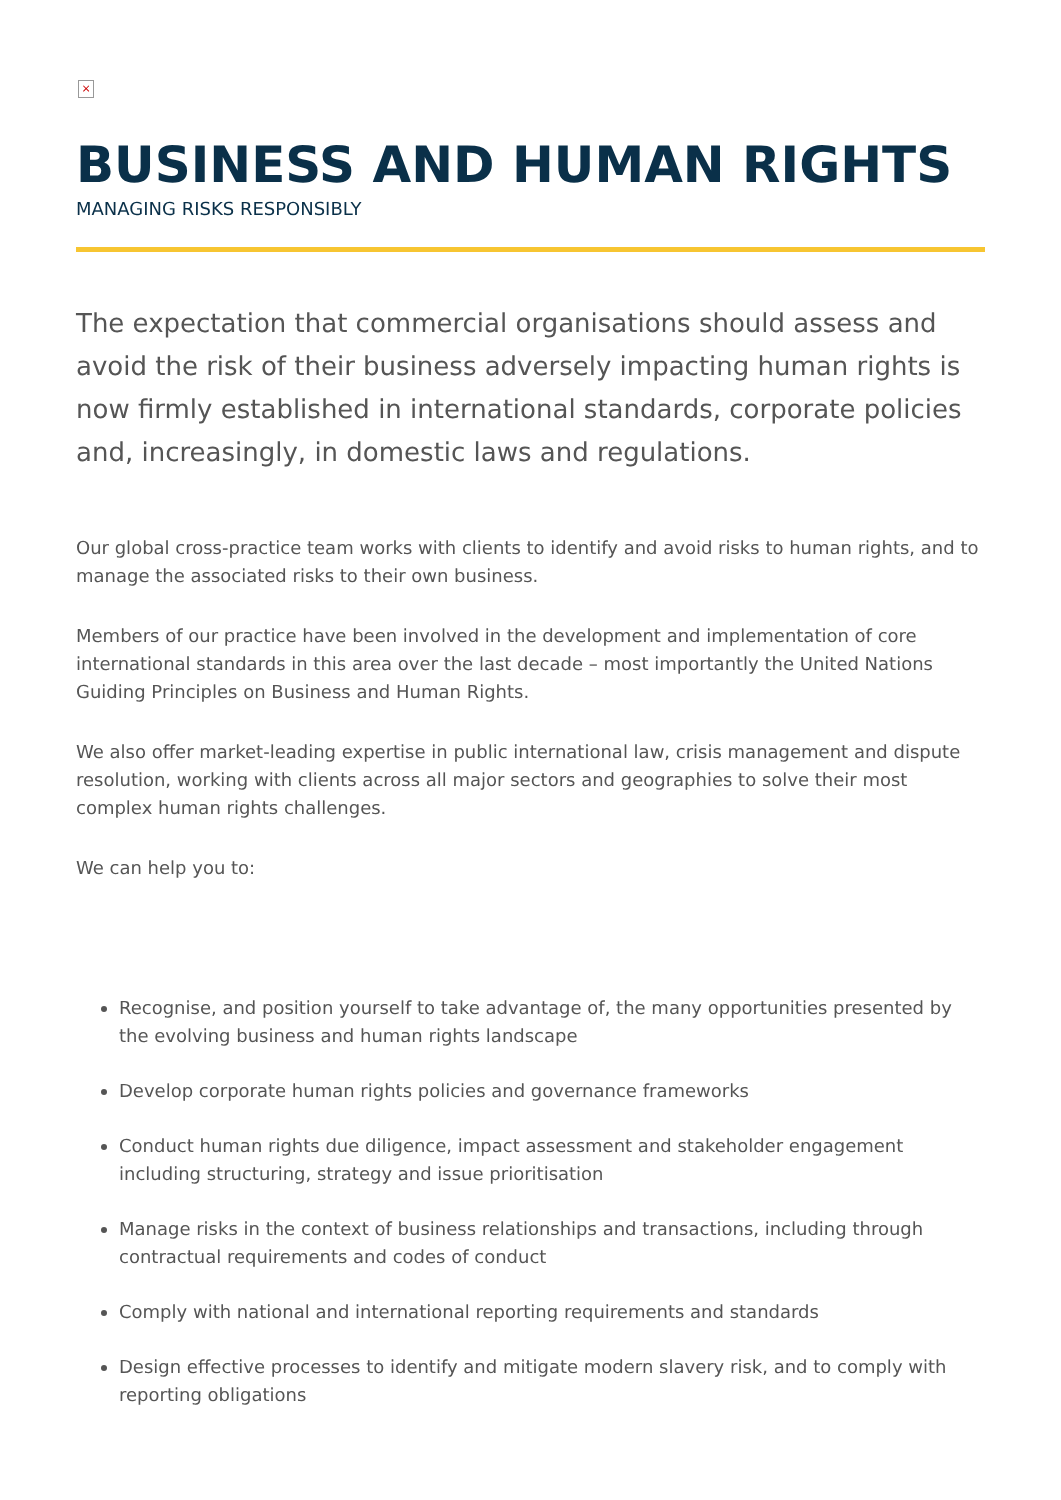×
BUSINESS AND HUMAN RIGHTS
MANAGING RISKS RESPONSIBLY
The expectation that commercial organisations should assess and avoid the risk of their business adversely impacting human rights is now firmly established in international standards, corporate policies and, increasingly, in domestic laws and regulations.
Our global cross-practice team works with clients to identify and avoid risks to human rights, and to manage the associated risks to their own business.
Members of our practice have been involved in the development and implementation of core international standards in this area over the last decade – most importantly the United Nations Guiding Principles on Business and Human Rights.
We also offer market-leading expertise in public international law, crisis management and dispute resolution, working with clients across all major sectors and geographies to solve their most complex human rights challenges.
We can help you to:
Recognise, and position yourself to take advantage of, the many opportunities presented by the evolving business and human rights landscape
Develop corporate human rights policies and governance frameworks
Conduct human rights due diligence, impact assessment and stakeholder engagement including structuring, strategy and issue prioritisation
Manage risks in the context of business relationships and transactions, including through contractual requirements and codes of conduct
Comply with national and international reporting requirements and standards
Design effective processes to identify and mitigate modern slavery risk, and to comply with reporting obligations